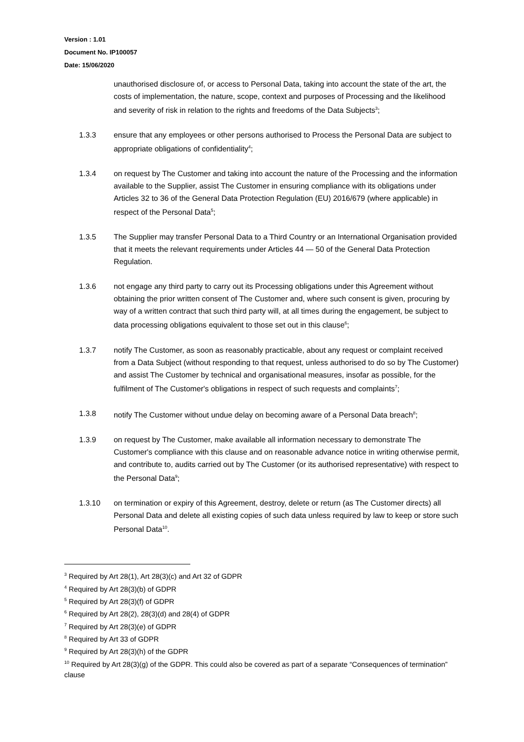Version : 1.01
Document No. IP100057
Date: 15/06/2020
unauthorised disclosure of, or access to Personal Data, taking into account the state of the art, the costs of implementation, the nature, scope, context and purposes of Processing and the likelihood and severity of risk in relation to the rights and freedoms of the Data Subjects<sup>3</sup>;
1.3.3 ensure that any employees or other persons authorised to Process the Personal Data are subject to appropriate obligations of confidentiality<sup>4</sup>;
1.3.4 on request by The Customer and taking into account the nature of the Processing and the information available to the Supplier, assist The Customer in ensuring compliance with its obligations under Articles 32 to 36 of the General Data Protection Regulation (EU) 2016/679 (where applicable) in respect of the Personal Data<sup>5</sup>;
1.3.5 The Supplier may transfer Personal Data to a Third Country or an International Organisation provided that it meets the relevant requirements under Articles 44 — 50 of the General Data Protection Regulation.
1.3.6 not engage any third party to carry out its Processing obligations under this Agreement without obtaining the prior written consent of The Customer and, where such consent is given, procuring by way of a written contract that such third party will, at all times during the engagement, be subject to data processing obligations equivalent to those set out in this clause<sup>6</sup>;
1.3.7 notify The Customer, as soon as reasonably practicable, about any request or complaint received from a Data Subject (without responding to that request, unless authorised to do so by The Customer) and assist The Customer by technical and organisational measures, insofar as possible, for the fulfilment of The Customer's obligations in respect of such requests and complaints<sup>7</sup>;
1.3.8 notify The Customer without undue delay on becoming aware of a Personal Data breach<sup>8</sup>;
1.3.9 on request by The Customer, make available all information necessary to demonstrate The Customer's compliance with this clause and on reasonable advance notice in writing otherwise permit, and contribute to, audits carried out by The Customer (or its authorised representative) with respect to the Personal Data<sup>9</sup>;
1.3.10 on termination or expiry of this Agreement, destroy, delete or return (as The Customer directs) all Personal Data and delete all existing copies of such data unless required by law to keep or store such Personal Data<sup>10</sup>.
<sup>3</sup> Required by Art 28(1), Art 28(3)(c) and Art 32 of GDPR
<sup>4</sup> Required by Art 28(3)(b) of GDPR
<sup>5</sup> Required by Art 28(3)(f) of GDPR
<sup>6</sup> Required by Art 28(2), 28(3)(d) and 28(4) of GDPR
<sup>7</sup> Required by Art 28(3)(e) of GDPR
<sup>8</sup> Required by Art 33 of GDPR
<sup>9</sup> Required by Art 28(3)(h) of the GDPR
<sup>10</sup> Required by Art 28(3)(g) of the GDPR. This could also be covered as part of a separate “Consequences of termination” clause